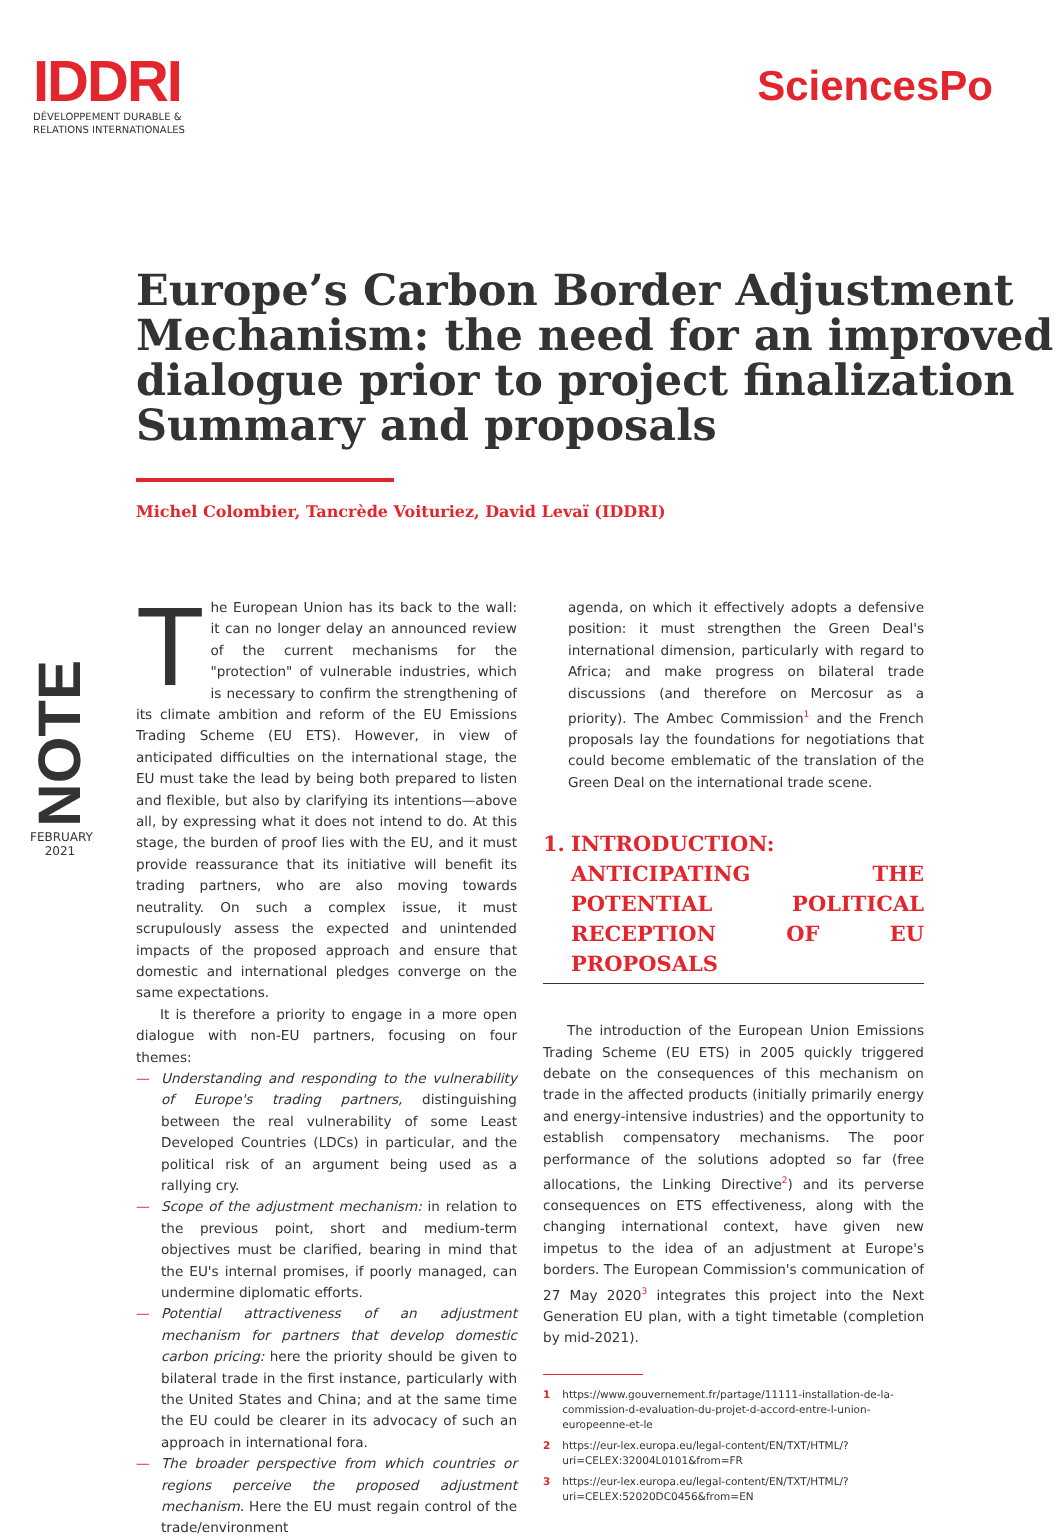IDDRI
DÉVELOPPEMENT DURABLE &
RELATIONS INTERNATIONALES
SciencesPo
Europe’s Carbon Border Adjustment Mechanism: the need for an improved dialogue prior to project finalization Summary and proposals
Michel Colombier, Tancrède Voituriez, David Levaï (IDDRI)
NOTE
FEBRUARY
2021
The European Union has its back to the wall: it can no longer delay an announced review of the current mechanisms for the "protection" of vulnerable industries, which is necessary to confirm the strengthening of its climate ambition and reform of the EU Emissions Trading Scheme (EU ETS). However, in view of anticipated difficulties on the international stage, the EU must take the lead by being both prepared to listen and flexible, but also by clarifying its intentions—above all, by expressing what it does not intend to do. At this stage, the burden of proof lies with the EU, and it must provide reassurance that its initiative will benefit its trading partners, who are also moving towards neutrality. On such a complex issue, it must scrupulously assess the expected and unintended impacts of the proposed approach and ensure that domestic and international pledges converge on the same expectations.
It is therefore a priority to engage in a more open dialogue with non-EU partners, focusing on four themes:
— Understanding and responding to the vulnerability of Europe's trading partners, distinguishing between the real vulnerability of some Least Developed Countries (LDCs) in particular, and the political risk of an argument being used as a rallying cry.
— Scope of the adjustment mechanism: in relation to the previous point, short and medium-term objectives must be clarified, bearing in mind that the EU's internal promises, if poorly managed, can undermine diplomatic efforts.
— Potential attractiveness of an adjustment mechanism for partners that develop domestic carbon pricing: here the priority should be given to bilateral trade in the first instance, particularly with the United States and China; and at the same time the EU could be clearer in its advocacy of such an approach in international fora.
— The broader perspective from which countries or regions perceive the proposed adjustment mechanism. Here the EU must regain control of the trade/environment
agenda, on which it effectively adopts a defensive position: it must strengthen the Green Deal's international dimension, particularly with regard to Africa; and make progress on bilateral trade discussions (and therefore on Mercosur as a priority). The Ambec Commission<sup>1</sup> and the French proposals lay the foundations for negotiations that could become emblematic of the translation of the Green Deal on the international trade scene.
1. INTRODUCTION: ANTICIPATING THE POTENTIAL POLITICAL RECEPTION OF EU PROPOSALS
The introduction of the European Union Emissions Trading Scheme (EU ETS) in 2005 quickly triggered debate on the consequences of this mechanism on trade in the affected products (initially primarily energy and energy-intensive industries) and the opportunity to establish compensatory mechanisms. The poor performance of the solutions adopted so far (free allocations, the Linking Directive<sup>2</sup>) and its perverse consequences on ETS effectiveness, along with the changing international context, have given new impetus to the idea of an adjustment at Europe's borders. The European Commission's communication of 27 May 2020<sup>3</sup> integrates this project into the Next Generation EU plan, with a tight timetable (completion by mid-2021).
1 https://www.gouvernement.fr/partage/11111-installation-de-la-commission-d-evaluation-du-projet-d-accord-entre-l-union-europeenne-et-le
2 https://eur-lex.europa.eu/legal-content/EN/TXT/HTML/?uri=CELEX:32004L0101&from=FR
3 https://eur-lex.europa.eu/legal-content/EN/TXT/HTML/?uri=CELEX:52020DC0456&from=EN